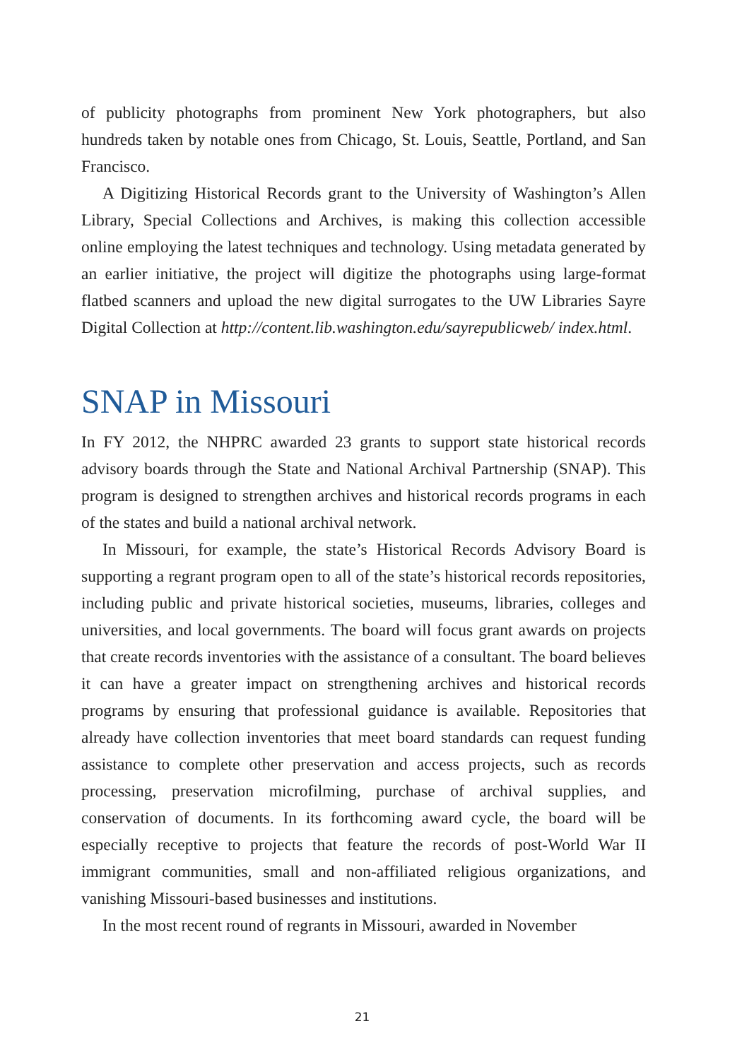of publicity photographs from prominent New York photographers, but also hundreds taken by notable ones from Chicago, St. Louis, Seattle, Portland, and San Francisco.
A Digitizing Historical Records grant to the University of Washington’s Allen Library, Special Collections and Archives, is making this collection accessible online employing the latest techniques and technology. Using metadata generated by an earlier initiative, the project will digitize the photographs using large-format flatbed scanners and upload the new digital surrogates to the UW Libraries Sayre Digital Collection at http://content.lib.washington.edu/sayrepublicweb/ index.html.
SNAP in Missouri
In FY 2012, the NHPRC awarded 23 grants to support state historical records advisory boards through the State and National Archival Partnership (SNAP). This program is designed to strengthen archives and historical records programs in each of the states and build a national archival network.
In Missouri, for example, the state’s Historical Records Advisory Board is supporting a regrant program open to all of the state’s historical records repositories, including public and private historical societies, museums, libraries, colleges and universities, and local governments. The board will focus grant awards on projects that create records inventories with the assistance of a consultant. The board believes it can have a greater impact on strengthening archives and historical records programs by ensuring that professional guidance is available. Repositories that already have collection inventories that meet board standards can request funding assistance to complete other preservation and access projects, such as records processing, preservation microfilming, purchase of archival supplies, and conservation of documents. In its forthcoming award cycle, the board will be especially receptive to projects that feature the records of post-World War II immigrant communities, small and non-affiliated religious organizations, and vanishing Missouri-based businesses and institutions.
In the most recent round of regrants in Missouri, awarded in November
21